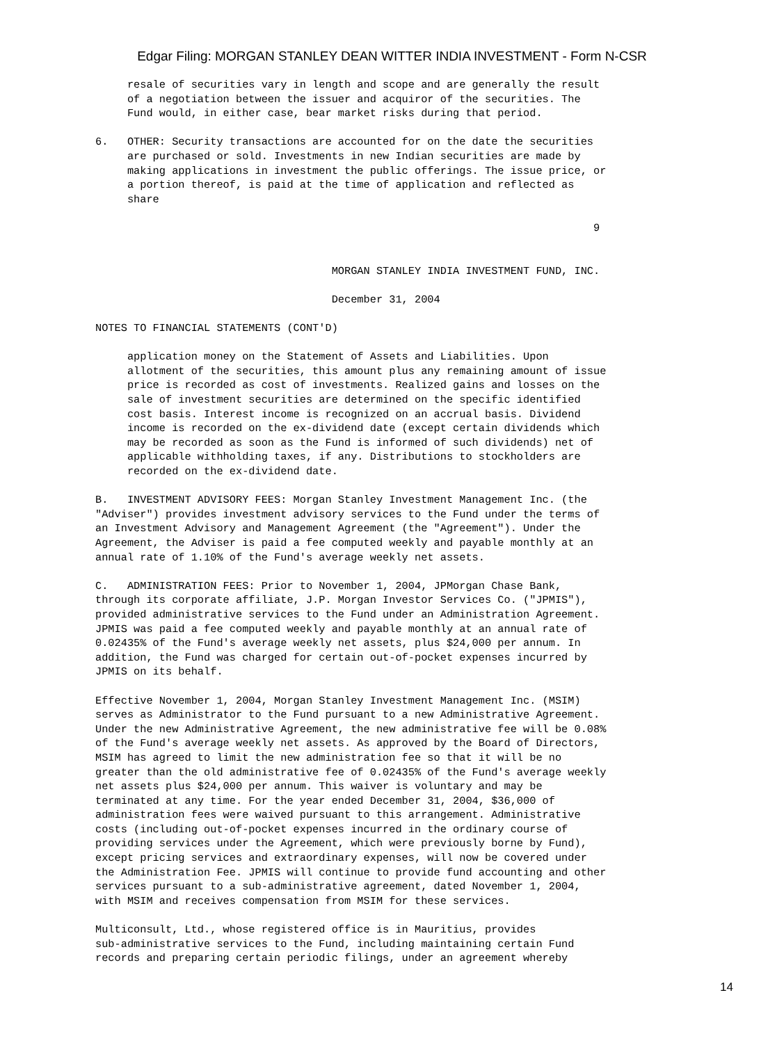Edgar Filing: MORGAN STANLEY DEAN WITTER INDIA INVESTMENT - Form N-CSR
     resale of securities vary in length and scope and are generally the result
     of a negotiation between the issuer and acquiror of the securities. The
     Fund would, in either case, bear market risks during that period.

6.   OTHER: Security transactions are accounted for on the date the securities
     are purchased or sold. Investments in new Indian securities are made by
     making applications in investment the public offerings. The issue price, or
     a portion thereof, is paid at the time of application and reflected as
     share

                                                                              9


                                     MORGAN STANLEY INDIA INVESTMENT FUND, INC.

                                     December 31, 2004

NOTES TO FINANCIAL STATEMENTS (CONT'D)

     application money on the Statement of Assets and Liabilities. Upon
     allotment of the securities, this amount plus any remaining amount of issue
     price is recorded as cost of investments. Realized gains and losses on the
     sale of investment securities are determined on the specific identified
     cost basis. Interest income is recognized on an accrual basis. Dividend
     income is recorded on the ex-dividend date (except certain dividends which
     may be recorded as soon as the Fund is informed of such dividends) net of
     applicable withholding taxes, if any. Distributions to stockholders are
     recorded on the ex-dividend date.

B.   INVESTMENT ADVISORY FEES: Morgan Stanley Investment Management Inc. (the
"Adviser") provides investment advisory services to the Fund under the terms of
an Investment Advisory and Management Agreement (the "Agreement"). Under the
Agreement, the Adviser is paid a fee computed weekly and payable monthly at an
annual rate of 1.10% of the Fund's average weekly net assets.

C.   ADMINISTRATION FEES: Prior to November 1, 2004, JPMorgan Chase Bank,
through its corporate affiliate, J.P. Morgan Investor Services Co. ("JPMIS"),
provided administrative services to the Fund under an Administration Agreement.
JPMIS was paid a fee computed weekly and payable monthly at an annual rate of
0.02435% of the Fund's average weekly net assets, plus $24,000 per annum. In
addition, the Fund was charged for certain out-of-pocket expenses incurred by
JPMIS on its behalf.

Effective November 1, 2004, Morgan Stanley Investment Management Inc. (MSIM)
serves as Administrator to the Fund pursuant to a new Administrative Agreement.
Under the new Administrative Agreement, the new administrative fee will be 0.08%
of the Fund's average weekly net assets. As approved by the Board of Directors,
MSIM has agreed to limit the new administration fee so that it will be no
greater than the old administrative fee of 0.02435% of the Fund's average weekly
net assets plus $24,000 per annum. This waiver is voluntary and may be
terminated at any time. For the year ended December 31, 2004, $36,000 of
administration fees were waived pursuant to this arrangement. Administrative
costs (including out-of-pocket expenses incurred in the ordinary course of
providing services under the Agreement, which were previously borne by Fund),
except pricing services and extraordinary expenses, will now be covered under
the Administration Fee. JPMIS will continue to provide fund accounting and other
services pursuant to a sub-administrative agreement, dated November 1, 2004,
with MSIM and receives compensation from MSIM for these services.

Multiconsult, Ltd., whose registered office is in Mauritius, provides
sub-administrative services to the Fund, including maintaining certain Fund
records and preparing certain periodic filings, under an agreement whereby
14